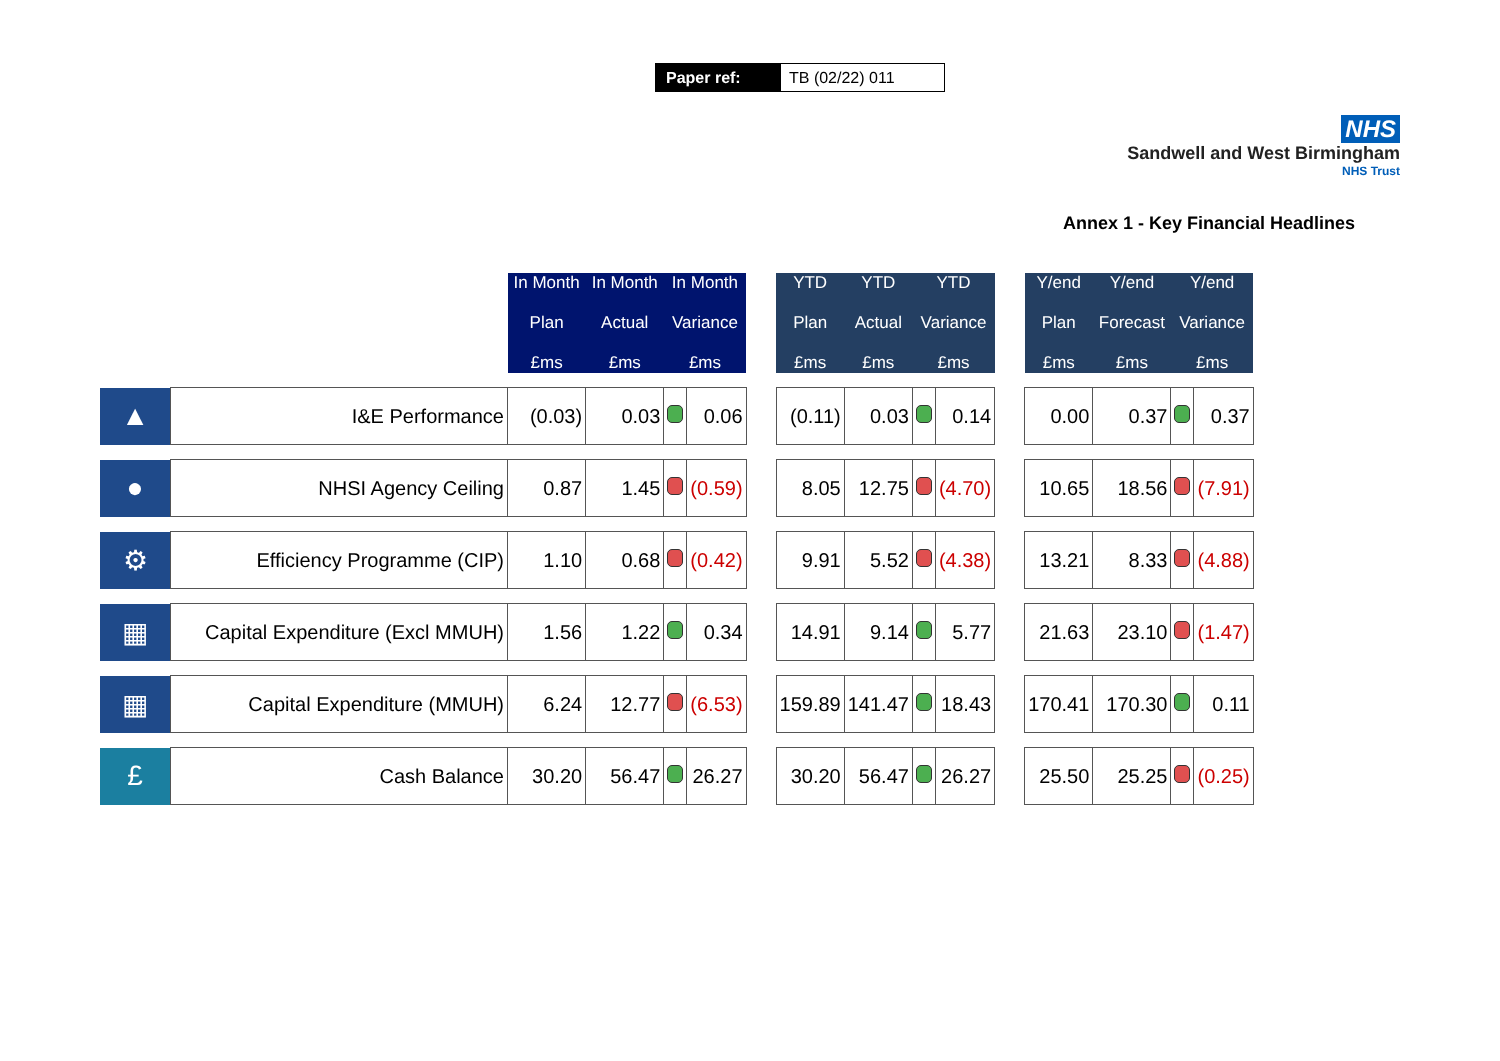Paper ref: TB (02/22) 011
NHS
Sandwell and West Birmingham
NHS Trust
Annex 1 - Key Financial Headlines
| | | In Month Plan £ms | In Month Actual £ms | In Month Variance £ms | | | YTD Plan £ms | YTD Actual £ms | YTD Variance £ms | | | Y/end Plan £ms | Y/end Forecast £ms | Y/end Variance £ms | |
| --- | --- | --- | --- | --- | --- | --- | --- | --- | --- | --- | --- | --- | --- | --- | --- |
| ▲ | I&E Performance | (0.03) | 0.03 | | 0.06 | | (0.11) | 0.03 | | 0.14 | | 0.00 | 0.37 | | 0.37 |
| ● | NHSI Agency Ceiling | 0.87 | 1.45 | | (0.59) | | 8.05 | 12.75 | | (4.70) | | 10.65 | 18.56 | | (7.91) |
| ⚙ | Efficiency Programme (CIP) | 1.10 | 0.68 | | (0.42) | | 9.91 | 5.52 | | (4.38) | | 13.21 | 8.33 | | (4.88) |
| ▦ | Capital Expenditure (Excl MMUH) | 1.56 | 1.22 | | 0.34 | | 14.91 | 9.14 | | 5.77 | | 21.63 | 23.10 | | (1.47) |
| ▦ | Capital Expenditure (MMUH) | 6.24 | 12.77 | | (6.53) | | 159.89 | 141.47 | | 18.43 | | 170.41 | 170.30 | | 0.11 |
| £ | Cash Balance | 30.20 | 56.47 | | 26.27 | | 30.20 | 56.47 | | 26.27 | | 25.50 | 25.25 | | (0.25) |